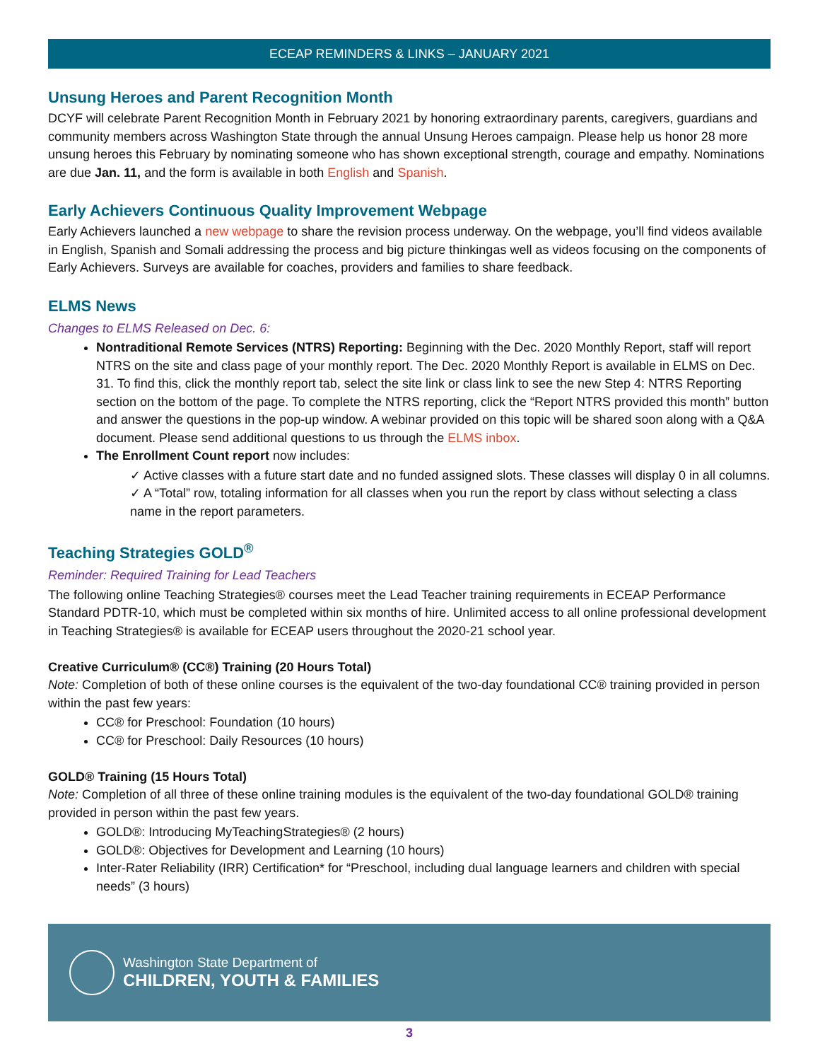ECEAP REMINDERS & LINKS – JANUARY 2021
Unsung Heroes and Parent Recognition Month
DCYF will celebrate Parent Recognition Month in February 2021 by honoring extraordinary parents, caregivers, guardians and community members across Washington State through the annual Unsung Heroes campaign. Please help us honor 28 more unsung heroes this February by nominating someone who has shown exceptional strength, courage and empathy. Nominations are due Jan. 11, and the form is available in both English and Spanish.
Early Achievers Continuous Quality Improvement Webpage
Early Achievers launched a new webpage to share the revision process underway. On the webpage, you’ll find videos available in English, Spanish and Somali addressing the process and big picture thinkingas well as videos focusing on the components of Early Achievers. Surveys are available for coaches, providers and families to share feedback.
ELMS News
Changes to ELMS Released on Dec. 6:
Nontraditional Remote Services (NTRS) Reporting: Beginning with the Dec. 2020 Monthly Report, staff will report NTRS on the site and class page of your monthly report. The Dec. 2020 Monthly Report is available in ELMS on Dec. 31. To find this, click the monthly report tab, select the site link or class link to see the new Step 4: NTRS Reporting section on the bottom of the page. To complete the NTRS reporting, click the “Report NTRS provided this month” button and answer the questions in the pop-up window. A webinar provided on this topic will be shared soon along with a Q&A document. Please send additional questions to us through the ELMS inbox.
The Enrollment Count report now includes:
✓ Active classes with a future start date and no funded assigned slots. These classes will display 0 in all columns.
✓ A “Total” row, totaling information for all classes when you run the report by class without selecting a class name in the report parameters.
Teaching Strategies GOLD<sup>®</sup>
Reminder: Required Training for Lead Teachers
The following online Teaching Strategies® courses meet the Lead Teacher training requirements in ECEAP Performance Standard PDTR-10, which must be completed within six months of hire. Unlimited access to all online professional development in Teaching Strategies® is available for ECEAP users throughout the 2020-21 school year.
Creative Curriculum® (CC®) Training (20 Hours Total)
Note: Completion of both of these online courses is the equivalent of the two-day foundational CC® training provided in person within the past few years:
CC® for Preschool: Foundation (10 hours)
CC® for Preschool: Daily Resources (10 hours)
GOLD® Training (15 Hours Total)
Note: Completion of all three of these online training modules is the equivalent of the two-day foundational GOLD® training provided in person within the past few years.
GOLD®: Introducing MyTeachingStrategies® (2 hours)
GOLD®: Objectives for Development and Learning (10 hours)
Inter-Rater Reliability (IRR) Certification* for “Preschool, including dual language learners and children with special needs” (3 hours)
Washington State Department of
CHILDREN, YOUTH & FAMILIES
3